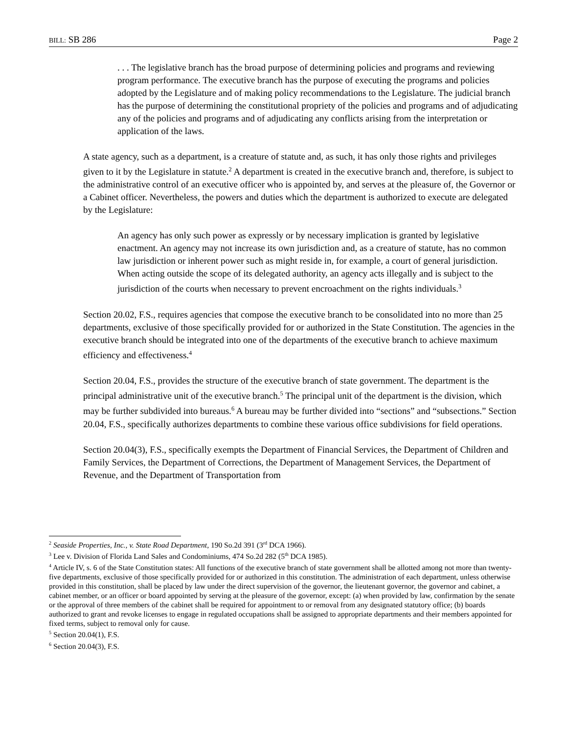BILL: SB 286 Page 2
. . . The legislative branch has the broad purpose of determining policies and programs and reviewing program performance. The executive branch has the purpose of executing the programs and policies adopted by the Legislature and of making policy recommendations to the Legislature. The judicial branch has the purpose of determining the constitutional propriety of the policies and programs and of adjudicating any of the policies and programs and of adjudicating any conflicts arising from the interpretation or application of the laws.
A state agency, such as a department, is a creature of statute and, as such, it has only those rights and privileges given to it by the Legislature in statute.<sup>2</sup> A department is created in the executive branch and, therefore, is subject to the administrative control of an executive officer who is appointed by, and serves at the pleasure of, the Governor or a Cabinet officer. Nevertheless, the powers and duties which the department is authorized to execute are delegated by the Legislature:
An agency has only such power as expressly or by necessary implication is granted by legislative enactment. An agency may not increase its own jurisdiction and, as a creature of statute, has no common law jurisdiction or inherent power such as might reside in, for example, a court of general jurisdiction. When acting outside the scope of its delegated authority, an agency acts illegally and is subject to the jurisdiction of the courts when necessary to prevent encroachment on the rights individuals.<sup>3</sup>
Section 20.02, F.S., requires agencies that compose the executive branch to be consolidated into no more than 25 departments, exclusive of those specifically provided for or authorized in the State Constitution. The agencies in the executive branch should be integrated into one of the departments of the executive branch to achieve maximum efficiency and effectiveness.<sup>4</sup>
Section 20.04, F.S., provides the structure of the executive branch of state government. The department is the principal administrative unit of the executive branch.<sup>5</sup> The principal unit of the department is the division, which may be further subdivided into bureaus.<sup>6</sup> A bureau may be further divided into “sections” and “subsections.” Section 20.04, F.S., specifically authorizes departments to combine these various office subdivisions for field operations.
Section 20.04(3), F.S., specifically exempts the Department of Financial Services, the Department of Children and Family Services, the Department of Corrections, the Department of Management Services, the Department of Revenue, and the Department of Transportation from
<sup>2</sup> Seaside Properties, Inc., v. State Road Department, 190 So.2d 391 (3<sup>rd</sup> DCA 1966).
<sup>3</sup> Lee v. Division of Florida Land Sales and Condominiums, 474 So.2d 282 (5<sup>th</sup> DCA 1985).
<sup>4</sup> Article IV, s. 6 of the State Constitution states: All functions of the executive branch of state government shall be allotted among not more than twenty-five departments, exclusive of those specifically provided for or authorized in this constitution. The administration of each department, unless otherwise provided in this constitution, shall be placed by law under the direct supervision of the governor, the lieutenant governor, the governor and cabinet, a cabinet member, or an officer or board appointed by serving at the pleasure of the governor, except: (a) when provided by law, confirmation by the senate or the approval of three members of the cabinet shall be required for appointment to or removal from any designated statutory office; (b) boards authorized to grant and revoke licenses to engage in regulated occupations shall be assigned to appropriate departments and their members appointed for fixed terms, subject to removal only for cause.
<sup>5</sup> Section 20.04(1), F.S.
<sup>6</sup> Section 20.04(3), F.S.